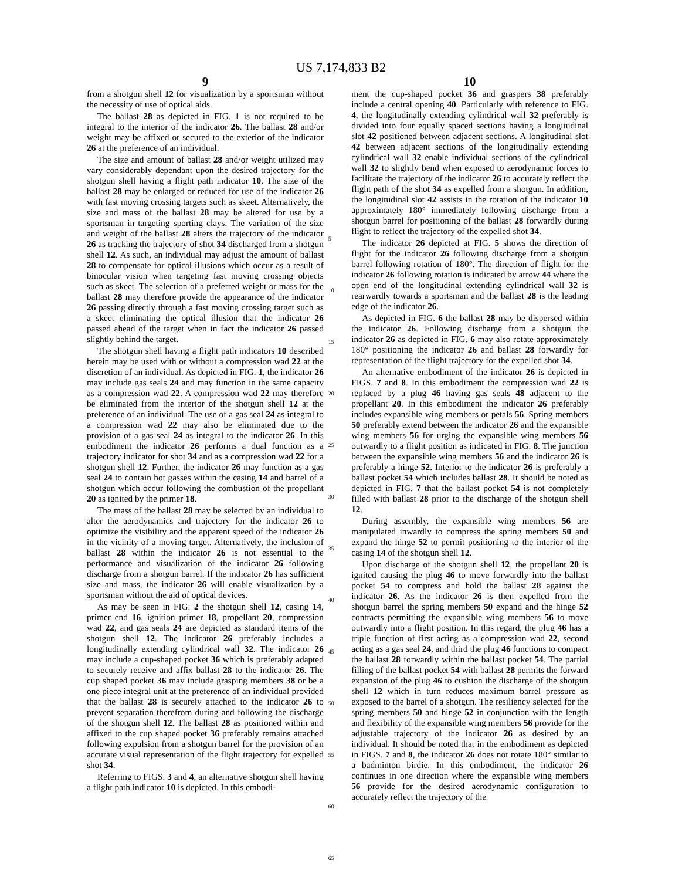US 7,174,833 B2
9
from a shotgun shell 12 for visualization by a sportsman without the necessity of use of optical aids.
The ballast 28 as depicted in FIG. 1 is not required to be integral to the interior of the indicator 26. The ballast 28 and/or weight may be affixed or secured to the exterior of the indicator 26 at the preference of an individual.
The size and amount of ballast 28 and/or weight utilized may vary considerably dependant upon the desired trajectory for the shotgun shell having a flight path indicator 10. The size of the ballast 28 may be enlarged or reduced for use of the indicator 26 with fast moving crossing targets such as skeet. Alternatively, the size and mass of the ballast 28 may be altered for use by a sportsman in targeting sporting clays. The variation of the size and weight of the ballast 28 alters the trajectory of the indicator 26 as tracking the trajectory of shot 34 discharged from a shotgun shell 12. As such, an individual may adjust the amount of ballast 28 to compensate for optical illusions which occur as a result of binocular vision when targeting fast moving crossing objects such as skeet. The selection of a preferred weight or mass for the ballast 28 may therefore provide the appearance of the indicator 26 passing directly through a fast moving crossing target such as a skeet eliminating the optical illusion that the indicator 26 passed ahead of the target when in fact the indicator 26 passed slightly behind the target.
The shotgun shell having a flight path indicators 10 described herein may be used with or without a compression wad 22 at the discretion of an individual. As depicted in FIG. 1, the indicator 26 may include gas seals 24 and may function in the same capacity as a compression wad 22. A compression wad 22 may therefore be eliminated from the interior of the shotgun shell 12 at the preference of an individual. The use of a gas seal 24 as integral to a compression wad 22 may also be eliminated due to the provision of a gas seal 24 as integral to the indicator 26. In this embodiment the indicator 26 performs a dual function as a trajectory indicator for shot 34 and as a compression wad 22 for a shotgun shell 12. Further, the indicator 26 may function as a gas seal 24 to contain hot gasses within the casing 14 and barrel of a shotgun which occur following the combustion of the propellant 20 as ignited by the primer 18.
The mass of the ballast 28 may be selected by an individual to alter the aerodynamics and trajectory for the indicator 26 to optimize the visibility and the apparent speed of the indicator 26 in the vicinity of a moving target. Alternatively, the inclusion of ballast 28 within the indicator 26 is not essential to the performance and visualization of the indicator 26 following discharge from a shotgun barrel. If the indicator 26 has sufficient size and mass, the indicator 26 will enable visualization by a sportsman without the aid of optical devices.
As may be seen in FIG. 2 the shotgun shell 12, casing 14, primer end 16, ignition primer 18, propellant 20, compression wad 22, and gas seals 24 are depicted as standard items of the shotgun shell 12. The indicator 26 preferably includes a longitudinally extending cylindrical wall 32. The indicator 26 may include a cup-shaped pocket 36 which is preferably adapted to securely receive and affix ballast 28 to the indicator 26. The cup shaped pocket 36 may include grasping members 38 or be a one piece integral unit at the preference of an individual provided that the ballast 28 is securely attached to the indicator 26 to prevent separation therefrom during and following the discharge of the shotgun shell 12. The ballast 28 as positioned within and affixed to the cup shaped pocket 36 preferably remains attached following expulsion from a shotgun barrel for the provision of an accurate visual representation of the flight trajectory for expelled shot 34.
Referring to FIGS. 3 and 4, an alternative shotgun shell having a flight path indicator 10 is depicted. In this embodi-
5
10
15
20
25
30
35
40
45
50
55
60
65
10
ment the cup-shaped pocket 36 and graspers 38 preferably include a central opening 40. Particularly with reference to FIG. 4, the longitudinally extending cylindrical wall 32 preferably is divided into four equally spaced sections having a longitudinal slot 42 positioned between adjacent sections. A longitudinal slot 42 between adjacent sections of the longitudinally extending cylindrical wall 32 enable individual sections of the cylindrical wall 32 to slightly bend when exposed to aerodynamic forces to facilitate the trajectory of the indicator 26 to accurately reflect the flight path of the shot 34 as expelled from a shotgun. In addition, the longitudinal slot 42 assists in the rotation of the indicator 10 approximately 180° immediately following discharge from a shotgun barrel for positioning of the ballast 28 forwardly during flight to reflect the trajectory of the expelled shot 34.
The indicator 26 depicted at FIG. 5 shows the direction of flight for the indicator 26 following discharge from a shotgun barrel following rotation of 180°. The direction of flight for the indicator 26 following rotation is indicated by arrow 44 where the open end of the longitudinal extending cylindrical wall 32 is rearwardly towards a sportsman and the ballast 28 is the leading edge of the indicator 26.
As depicted in FIG. 6 the ballast 28 may be dispersed within the indicator 26. Following discharge from a shotgun the indicator 26 as depicted in FIG. 6 may also rotate approximately 180° positioning the indicator 26 and ballast 28 forwardly for representation of the flight trajectory for the expelled shot 34.
An alternative embodiment of the indicator 26 is depicted in FIGS. 7 and 8. In this embodiment the compression wad 22 is replaced by a plug 46 having gas seals 48 adjacent to the propellant 20. In this embodiment the indicator 26 preferably includes expansible wing members or petals 56. Spring members 50 preferably extend between the indicator 26 and the expansible wing members 56 for urging the expansible wing members 56 outwardly to a flight position as indicated in FIG. 8. The junction between the expansible wing members 56 and the indicator 26 is preferably a hinge 52. Interior to the indicator 26 is preferably a ballast pocket 54 which includes ballast 28. It should be noted as depicted in FIG. 7 that the ballast pocket 54 is not completely filled with ballast 28 prior to the discharge of the shotgun shell 12.
During assembly, the expansible wing members 56 are manipulated inwardly to compress the spring members 50 and expand the hinge 52 to permit positioning to the interior of the casing 14 of the shotgun shell 12.
Upon discharge of the shotgun shell 12, the propellant 20 is ignited causing the plug 46 to move forwardly into the ballast pocket 54 to compress and hold the ballast 28 against the indicator 26. As the indicator 26 is then expelled from the shotgun barrel the spring members 50 expand and the hinge 52 contracts permitting the expansible wing members 56 to move outwardly into a flight position. In this regard, the plug 46 has a triple function of first acting as a compression wad 22, second acting as a gas seal 24, and third the plug 46 functions to compact the ballast 28 forwardly within the ballast pocket 54. The partial filling of the ballast pocket 54 with ballast 28 permits the forward expansion of the plug 46 to cushion the discharge of the shotgun shell 12 which in turn reduces maximum barrel pressure as exposed to the barrel of a shotgun. The resiliency selected for the spring members 50 and hinge 52 in conjunction with the length and flexibility of the expansible wing members 56 provide for the adjustable trajectory of the indicator 26 as desired by an individual. It should be noted that in the embodiment as depicted in FIGS. 7 and 8, the indicator 26 does not rotate 180° similar to a badminton birdie. In this embodiment, the indicator 26 continues in one direction where the expansible wing members 56 provide for the desired aerodynamic configuration to accurately reflect the trajectory of the